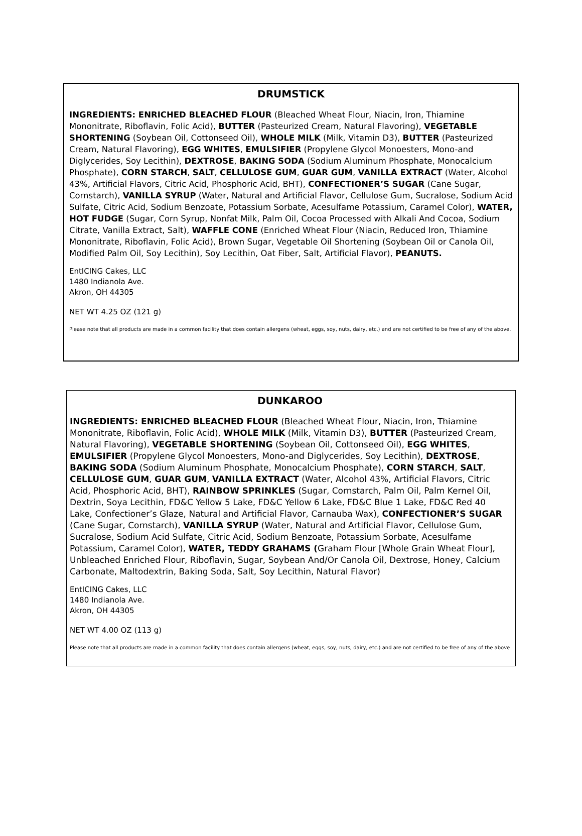DRUMSTICK
INGREDIENTS: ENRICHED BLEACHED FLOUR (Bleached Wheat Flour, Niacin, Iron, Thiamine Mononitrate, Riboflavin, Folic Acid), BUTTER (Pasteurized Cream, Natural Flavoring), VEGETABLE SHORTENING (Soybean Oil, Cottonseed Oil), WHOLE MILK (Milk, Vitamin D3), BUTTER (Pasteurized Cream, Natural Flavoring), EGG WHITES, EMULSIFIER (Propylene Glycol Monoesters, Mono-and Diglycerides, Soy Lecithin), DEXTROSE, BAKING SODA (Sodium Aluminum Phosphate, Monocalcium Phosphate), CORN STARCH, SALT, CELLULOSE GUM, GUAR GUM, VANILLA EXTRACT (Water, Alcohol 43%, Artificial Flavors, Citric Acid, Phosphoric Acid, BHT), CONFECTIONER’S SUGAR (Cane Sugar, Cornstarch), VANILLA SYRUP (Water, Natural and Artificial Flavor, Cellulose Gum, Sucralose, Sodium Acid Sulfate, Citric Acid, Sodium Benzoate, Potassium Sorbate, Acesulfame Potassium, Caramel Color), WATER, HOT FUDGE (Sugar, Corn Syrup, Nonfat Milk, Palm Oil, Cocoa Processed with Alkali And Cocoa, Sodium Citrate, Vanilla Extract, Salt), WAFFLE CONE (Enriched Wheat Flour (Niacin, Reduced Iron, Thiamine Mononitrate, Riboflavin, Folic Acid), Brown Sugar, Vegetable Oil Shortening (Soybean Oil or Canola Oil, Modified Palm Oil, Soy Lecithin), Soy Lecithin, Oat Fiber, Salt, Artificial Flavor), PEANUTS.
EntICING Cakes, LLC
1480 Indianola Ave.
Akron, OH 44305
NET WT 4.25 OZ (121 g)
Please note that all products are made in a common facility that does contain allergens (wheat, eggs, soy, nuts, dairy, etc.) and are not certified to be free of any of the above.
DUNKAROO
INGREDIENTS: ENRICHED BLEACHED FLOUR (Bleached Wheat Flour, Niacin, Iron, Thiamine Mononitrate, Riboflavin, Folic Acid), WHOLE MILK (Milk, Vitamin D3), BUTTER (Pasteurized Cream, Natural Flavoring), VEGETABLE SHORTENING (Soybean Oil, Cottonseed Oil), EGG WHITES, EMULSIFIER (Propylene Glycol Monoesters, Mono-and Diglycerides, Soy Lecithin), DEXTROSE, BAKING SODA (Sodium Aluminum Phosphate, Monocalcium Phosphate), CORN STARCH, SALT, CELLULOSE GUM, GUAR GUM, VANILLA EXTRACT (Water, Alcohol 43%, Artificial Flavors, Citric Acid, Phosphoric Acid, BHT), RAINBOW SPRINKLES (Sugar, Cornstarch, Palm Oil, Palm Kernel Oil, Dextrin, Soya Lecithin, FD&C Yellow 5 Lake, FD&C Yellow 6 Lake, FD&C Blue 1 Lake, FD&C Red 40 Lake, Confectioner’s Glaze, Natural and Artificial Flavor, Carnauba Wax), CONFECTIONER’S SUGAR (Cane Sugar, Cornstarch), VANILLA SYRUP (Water, Natural and Artificial Flavor, Cellulose Gum, Sucralose, Sodium Acid Sulfate, Citric Acid, Sodium Benzoate, Potassium Sorbate, Acesulfame Potassium, Caramel Color), WATER, TEDDY GRAHAMS (Graham Flour [Whole Grain Wheat Flour], Unbleached Enriched Flour, Riboflavin, Sugar, Soybean And/Or Canola Oil, Dextrose, Honey, Calcium Carbonate, Maltodextrin, Baking Soda, Salt, Soy Lecithin, Natural Flavor)
EntICING Cakes, LLC
1480 Indianola Ave.
Akron, OH 44305
NET WT 4.00 OZ (113 g)
Please note that all products are made in a common facility that does contain allergens (wheat, eggs, soy, nuts, dairy, etc.) and are not certified to be free of any of the above